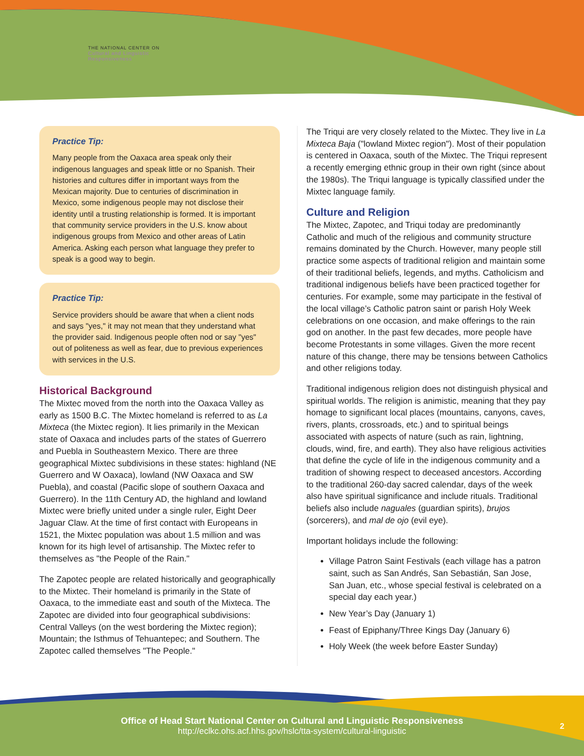THE NATIONAL CENTER ON
Cultural and Linguistic
Responsiveness
Practice Tip:
Many people from the Oaxaca area speak only their indigenous languages and speak little or no Spanish. Their histories and cultures differ in important ways from the Mexican majority. Due to centuries of discrimination in Mexico, some indigenous people may not disclose their identity until a trusting relationship is formed. It is important that community service providers in the U.S. know about indigenous groups from Mexico and other areas of Latin America. Asking each person what language they prefer to speak is a good way to begin.
Practice Tip:
Service providers should be aware that when a client nods and says "yes," it may not mean that they understand what the provider said. Indigenous people often nod or say "yes" out of politeness as well as fear, due to previous experiences with services in the U.S.
Historical Background
The Mixtec moved from the north into the Oaxaca Valley as early as 1500 B.C. The Mixtec homeland is referred to as La Mixteca (the Mixtec region). It lies primarily in the Mexican state of Oaxaca and includes parts of the states of Guerrero and Puebla in Southeastern Mexico. There are three geographical Mixtec subdivisions in these states: highland (NE Guerrero and W Oaxaca), lowland (NW Oaxaca and SW Puebla), and coastal (Pacific slope of southern Oaxaca and Guerrero). In the 11th Century AD, the highland and lowland Mixtec were briefly united under a single ruler, Eight Deer Jaguar Claw. At the time of first contact with Europeans in 1521, the Mixtec population was about 1.5 million and was known for its high level of artisanship. The Mixtec refer to themselves as "the People of the Rain."
The Zapotec people are related historically and geographically to the Mixtec. Their homeland is primarily in the State of Oaxaca, to the immediate east and south of the Mixteca. The Zapotec are divided into four geographical subdivisions: Central Valleys (on the west bordering the Mixtec region); Mountain; the Isthmus of Tehuantepec; and Southern. The Zapotec called themselves "The People."
The Triqui are very closely related to the Mixtec. They live in La Mixteca Baja ("lowland Mixtec region"). Most of their population is centered in Oaxaca, south of the Mixtec. The Triqui represent a recently emerging ethnic group in their own right (since about the 1980s). The Triqui language is typically classified under the Mixtec language family.
Culture and Religion
The Mixtec, Zapotec, and Triqui today are predominantly Catholic and much of the religious and community structure remains dominated by the Church. However, many people still practice some aspects of traditional religion and maintain some of their traditional beliefs, legends, and myths. Catholicism and traditional indigenous beliefs have been practiced together for centuries. For example, some may participate in the festival of the local village’s Catholic patron saint or parish Holy Week celebrations on one occasion, and make offerings to the rain god on another. In the past few decades, more people have become Protestants in some villages. Given the more recent nature of this change, there may be tensions between Catholics and other religions today.
Traditional indigenous religion does not distinguish physical and spiritual worlds. The religion is animistic, meaning that they pay homage to significant local places (mountains, canyons, caves, rivers, plants, crossroads, etc.) and to spiritual beings associated with aspects of nature (such as rain, lightning, clouds, wind, fire, and earth). They also have religious activities that define the cycle of life in the indigenous community and a tradition of showing respect to deceased ancestors. According to the traditional 260-day sacred calendar, days of the week also have spiritual significance and include rituals. Traditional beliefs also include naguales (guardian spirits), brujos (sorcerers), and mal de ojo (evil eye).
Important holidays include the following:
Village Patron Saint Festivals (each village has a patron saint, such as San Andrés, San Sebastián, San Jose, San Juan, etc., whose special festival is celebrated on a special day each year.)
New Year’s Day (January 1)
Feast of Epiphany/Three Kings Day (January 6)
Holy Week (the week before Easter Sunday)
Office of Head Start National Center on Cultural and Linguistic Responsiveness
http://eclkc.ohs.acf.hhs.gov/hslc/tta-system/cultural-linguistic
2